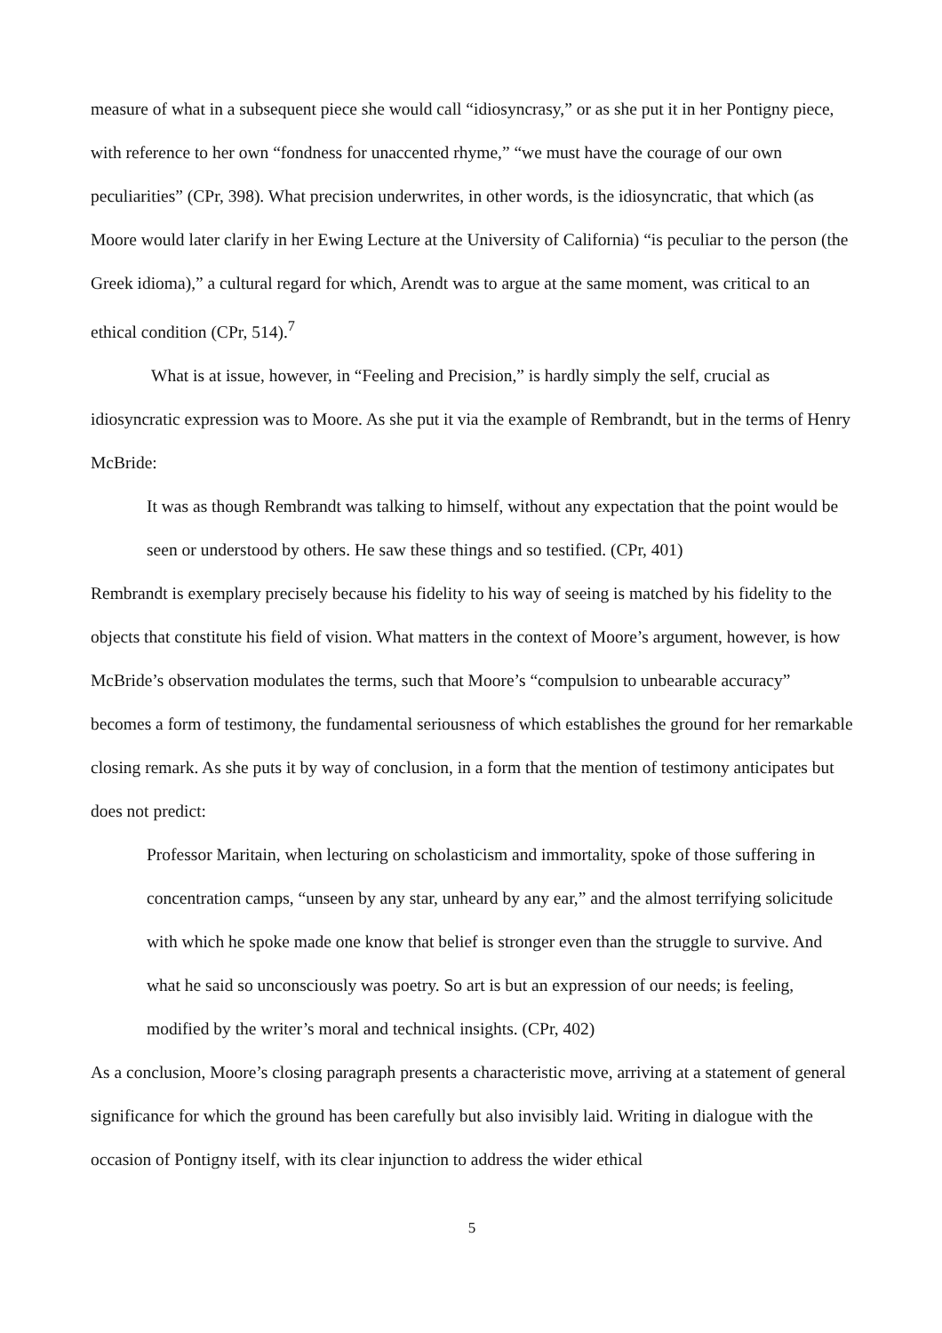measure of what in a subsequent piece she would call “idiosyncrasy,” or as she put it in her Pontigny piece, with reference to her own “fondness for unaccented rhyme,” “we must have the courage of our own peculiarities” (CPr, 398). What precision underwrites, in other words, is the idiosyncratic, that which (as Moore would later clarify in her Ewing Lecture at the University of California) “is peculiar to the person (the Greek idioma),” a cultural regard for which, Arendt was to argue at the same moment, was critical to an ethical condition (CPr, 514).<sup>7</sup>
What is at issue, however, in “Feeling and Precision,” is hardly simply the self, crucial as idiosyncratic expression was to Moore. As she put it via the example of Rembrandt, but in the terms of Henry McBride:
It was as though Rembrandt was talking to himself, without any expectation that the point would be seen or understood by others. He saw these things and so testified. (CPr, 401)
Rembrandt is exemplary precisely because his fidelity to his way of seeing is matched by his fidelity to the objects that constitute his field of vision. What matters in the context of Moore’s argument, however, is how McBride’s observation modulates the terms, such that Moore’s “compulsion to unbearable accuracy” becomes a form of testimony, the fundamental seriousness of which establishes the ground for her remarkable closing remark. As she puts it by way of conclusion, in a form that the mention of testimony anticipates but does not predict:
Professor Maritain, when lecturing on scholasticism and immortality, spoke of those suffering in concentration camps, “unseen by any star, unheard by any ear,” and the almost terrifying solicitude with which he spoke made one know that belief is stronger even than the struggle to survive. And what he said so unconsciously was poetry. So art is but an expression of our needs; is feeling, modified by the writer’s moral and technical insights. (CPr, 402)
As a conclusion, Moore’s closing paragraph presents a characteristic move, arriving at a statement of general significance for which the ground has been carefully but also invisibly laid. Writing in dialogue with the occasion of Pontigny itself, with its clear injunction to address the wider ethical
5